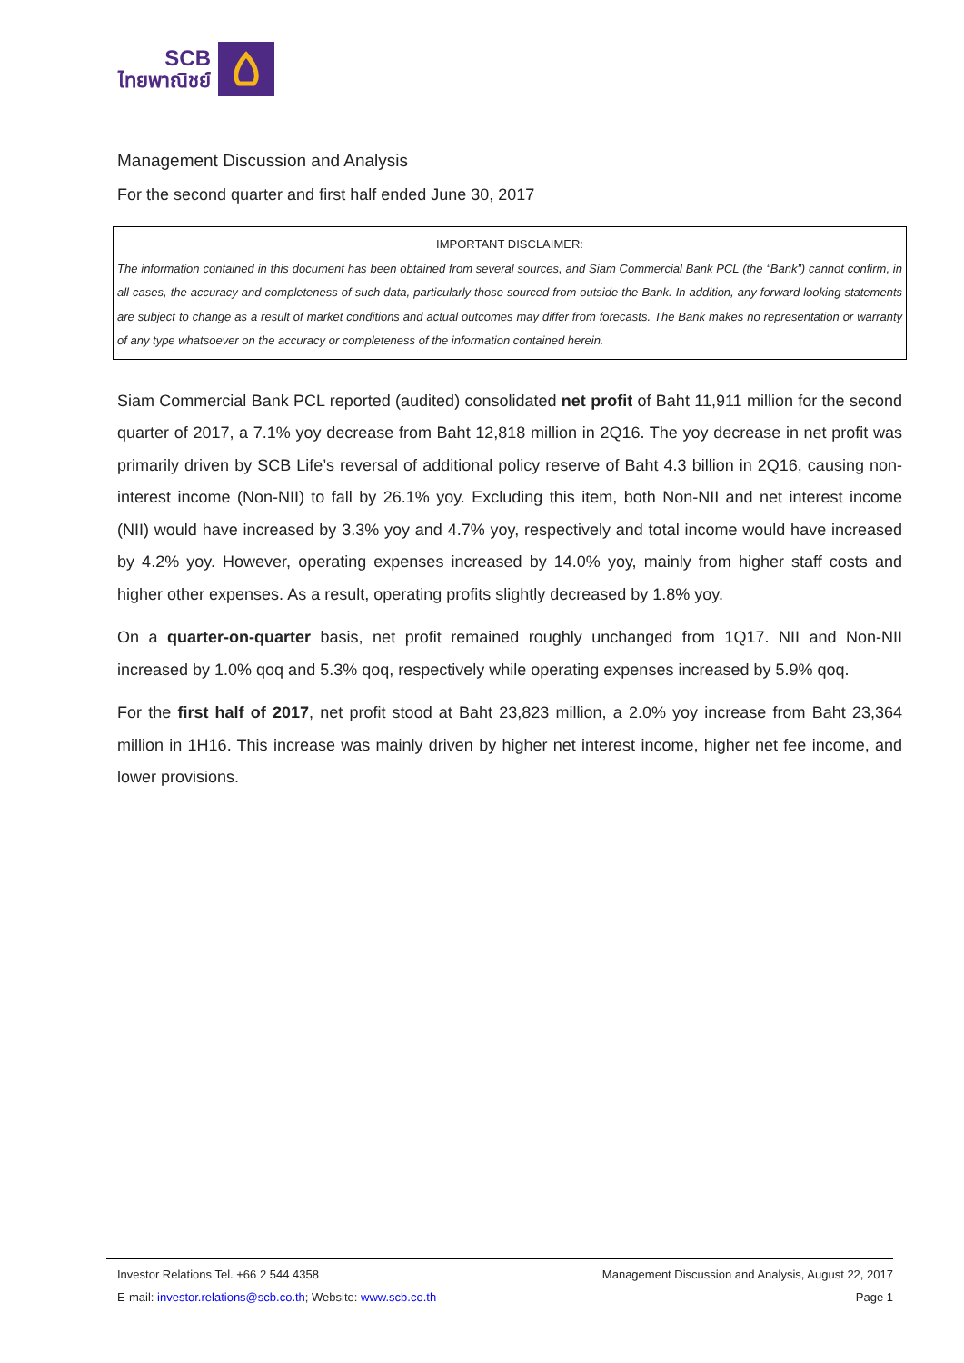SCB
ไทยพาณิชย์
Management Discussion and Analysis
For the second quarter and first half ended June 30, 2017
IMPORTANT DISCLAIMER:
The information contained in this document has been obtained from several sources, and Siam Commercial Bank PCL (the “Bank”) cannot confirm, in all cases, the accuracy and completeness of such data, particularly those sourced from outside the Bank. In addition, any forward looking statements are subject to change as a result of market conditions and actual outcomes may differ from forecasts. The Bank makes no representation or warranty of any type whatsoever on the accuracy or completeness of the information contained herein.
Siam Commercial Bank PCL reported (audited) consolidated net profit of Baht 11,911 million for the second quarter of 2017, a 7.1% yoy decrease from Baht 12,818 million in 2Q16. The yoy decrease in net profit was primarily driven by SCB Life’s reversal of additional policy reserve of Baht 4.3 billion in 2Q16, causing non-interest income (Non-NII) to fall by 26.1% yoy. Excluding this item, both Non-NII and net interest income (NII) would have increased by 3.3% yoy and 4.7% yoy, respectively and total income would have increased by 4.2% yoy. However, operating expenses increased by 14.0% yoy, mainly from higher staff costs and higher other expenses. As a result, operating profits slightly decreased by 1.8% yoy.
On a quarter-on-quarter basis, net profit remained roughly unchanged from 1Q17. NII and Non-NII increased by 1.0% qoq and 5.3% qoq, respectively while operating expenses increased by 5.9% qoq.
For the first half of 2017, net profit stood at Baht 23,823 million, a 2.0% yoy increase from Baht 23,364 million in 1H16. This increase was mainly driven by higher net interest income, higher net fee income, and lower provisions.
Investor Relations Tel. +66 2 544 4358 Management Discussion and Analysis, August 22, 2017
E-mail: investor.relations@scb.co.th; Website: www.scb.co.th Page 1